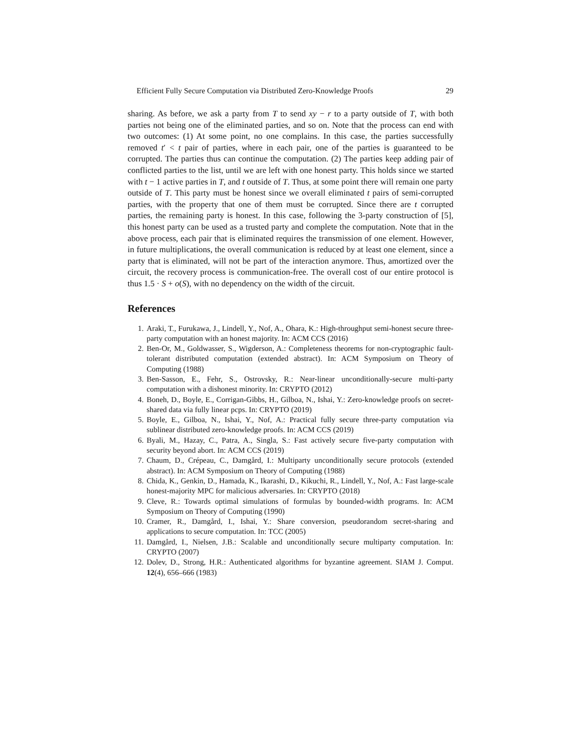Efficient Fully Secure Computation via Distributed Zero-Knowledge Proofs 29
sharing. As before, we ask a party from T to send xy − r to a party outside of T, with both parties not being one of the eliminated parties, and so on. Note that the process can end with two outcomes: (1) At some point, no one complains. In this case, the parties successfully removed t′ < t pair of parties, where in each pair, one of the parties is guaranteed to be corrupted. The parties thus can continue the computation. (2) The parties keep adding pair of conflicted parties to the list, until we are left with one honest party. This holds since we started with t − 1 active parties in T, and t outside of T. Thus, at some point there will remain one party outside of T. This party must be honest since we overall eliminated t pairs of semi-corrupted parties, with the property that one of them must be corrupted. Since there are t corrupted parties, the remaining party is honest. In this case, following the 3-party construction of [5], this honest party can be used as a trusted party and complete the computation. Note that in the above process, each pair that is eliminated requires the transmission of one element. However, in future multiplications, the overall communication is reduced by at least one element, since a party that is eliminated, will not be part of the interaction anymore. Thus, amortized over the circuit, the recovery process is communication-free. The overall cost of our entire protocol is thus 1.5 · S + o(S), with no dependency on the width of the circuit.
References
1. Araki, T., Furukawa, J., Lindell, Y., Nof, A., Ohara, K.: High-throughput semi-honest secure three-party computation with an honest majority. In: ACM CCS (2016)
2. Ben-Or, M., Goldwasser, S., Wigderson, A.: Completeness theorems for non-cryptographic fault-tolerant distributed computation (extended abstract). In: ACM Symposium on Theory of Computing (1988)
3. Ben-Sasson, E., Fehr, S., Ostrovsky, R.: Near-linear unconditionally-secure multi-party computation with a dishonest minority. In: CRYPTO (2012)
4. Boneh, D., Boyle, E., Corrigan-Gibbs, H., Gilboa, N., Ishai, Y.: Zero-knowledge proofs on secret-shared data via fully linear pcps. In: CRYPTO (2019)
5. Boyle, E., Gilboa, N., Ishai, Y., Nof, A.: Practical fully secure three-party computation via sublinear distributed zero-knowledge proofs. In: ACM CCS (2019)
6. Byali, M., Hazay, C., Patra, A., Singla, S.: Fast actively secure five-party computation with security beyond abort. In: ACM CCS (2019)
7. Chaum, D., Crépeau, C., Damgård, I.: Multiparty unconditionally secure protocols (extended abstract). In: ACM Symposium on Theory of Computing (1988)
8. Chida, K., Genkin, D., Hamada, K., Ikarashi, D., Kikuchi, R., Lindell, Y., Nof, A.: Fast large-scale honest-majority MPC for malicious adversaries. In: CRYPTO (2018)
9. Cleve, R.: Towards optimal simulations of formulas by bounded-width programs. In: ACM Symposium on Theory of Computing (1990)
10. Cramer, R., Damgård, I., Ishai, Y.: Share conversion, pseudorandom secret-sharing and applications to secure computation. In: TCC (2005)
11. Damgård, I., Nielsen, J.B.: Scalable and unconditionally secure multiparty computation. In: CRYPTO (2007)
12. Dolev, D., Strong, H.R.: Authenticated algorithms for byzantine agreement. SIAM J. Comput. 12(4), 656–666 (1983)